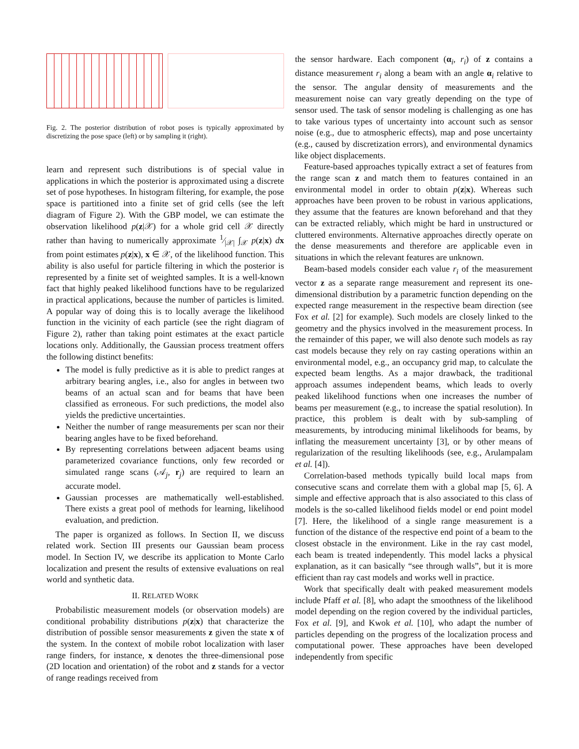Fig. 2. The posterior distribution of robot poses is typically approximated by discretizing the pose space (left) or by sampling it (right).
learn and represent such distributions is of special value in applications in which the posterior is approximated using a discrete set of pose hypotheses. In histogram filtering, for example, the pose space is partitioned into a finite set of grid cells (see the left diagram of Figure 2). With the GBP model, we can estimate the observation likelihood p(z|𝒳) for a whole grid cell 𝒳 directly rather than having to numerically approximate 1⁄|𝒳| ∫<sub>𝒳</sub> p(z|x) dx from point estimates p(z|x), x ∈ 𝒳, of the likelihood function. This ability is also useful for particle filtering in which the posterior is represented by a finite set of weighted samples. It is a well-known fact that highly peaked likelihood functions have to be regularized in practical applications, because the number of particles is limited. A popular way of doing this is to locally average the likelihood function in the vicinity of each particle (see the right diagram of Figure 2), rather than taking point estimates at the exact particle locations only. Additionally, the Gaussian process treatment offers the following distinct benefits:
The model is fully predictive as it is able to predict ranges at arbitrary bearing angles, i.e., also for angles in between two beams of an actual scan and for beams that have been classified as erroneous. For such predictions, the model also yields the predictive uncertainties.
Neither the number of range measurements per scan nor their bearing angles have to be fixed beforehand.
By representing correlations between adjacent beams using parameterized covariance functions, only few recorded or simulated range scans (𝒜<sub>j</sub>, r<sub>j</sub>) are required to learn an accurate model.
Gaussian processes are mathematically well-established. There exists a great pool of methods for learning, likelihood evaluation, and prediction.
The paper is organized as follows. In Section II, we discuss related work. Section III presents our Gaussian beam process model. In Section IV, we describe its application to Monte Carlo localization and present the results of extensive evaluations on real world and synthetic data.
II. RELATED WORK
Probabilistic measurement models (or observation models) are conditional probability distributions p(z|x) that characterize the distribution of possible sensor measurements z given the state x of the system. In the context of mobile robot localization with laser range finders, for instance, x denotes the three-dimensional pose (2D location and orientation) of the robot and z stands for a vector of range readings received from
the sensor hardware. Each component (α<sub>i</sub>, r<sub>i</sub>) of z contains a distance measurement r<sub>i</sub> along a beam with an angle α<sub>i</sub> relative to the sensor. The angular density of measurements and the measurement noise can vary greatly depending on the type of sensor used. The task of sensor modeling is challenging as one has to take various types of uncertainty into account such as sensor noise (e.g., due to atmospheric effects), map and pose uncertainty (e.g., caused by discretization errors), and environmental dynamics like object displacements.
Feature-based approaches typically extract a set of features from the range scan z and match them to features contained in an environmental model in order to obtain p(z|x). Whereas such approaches have been proven to be robust in various applications, they assume that the features are known beforehand and that they can be extracted reliably, which might be hard in unstructured or cluttered environments. Alternative approaches directly operate on the dense measurements and therefore are applicable even in situations in which the relevant features are unknown.
Beam-based models consider each value r<sub>i</sub> of the measurement vector z as a separate range measurement and represent its one-dimensional distribution by a parametric function depending on the expected range measurement in the respective beam direction (see Fox et al. [2] for example). Such models are closely linked to the geometry and the physics involved in the measurement process. In the remainder of this paper, we will also denote such models as ray cast models because they rely on ray casting operations within an environmental model, e.g., an occupancy grid map, to calculate the expected beam lengths. As a major drawback, the traditional approach assumes independent beams, which leads to overly peaked likelihood functions when one increases the number of beams per measurement (e.g., to increase the spatial resolution). In practice, this problem is dealt with by sub-sampling of measurements, by introducing minimal likelihoods for beams, by inflating the measurement uncertainty [3], or by other means of regularization of the resulting likelihoods (see, e.g., Arulampalam et al. [4]).
Correlation-based methods typically build local maps from consecutive scans and correlate them with a global map [5, 6]. A simple and effective approach that is also associated to this class of models is the so-called likelihood fields model or end point model [7]. Here, the likelihood of a single range measurement is a function of the distance of the respective end point of a beam to the closest obstacle in the environment. Like in the ray cast model, each beam is treated independently. This model lacks a physical explanation, as it can basically “see through walls”, but it is more efficient than ray cast models and works well in practice.
Work that specifically dealt with peaked measurement models include Pfaff et al. [8], who adapt the smoothness of the likelihood model depending on the region covered by the individual particles, Fox et al. [9], and Kwok et al. [10], who adapt the number of particles depending on the progress of the localization process and computational power. These approaches have been developed independently from specific